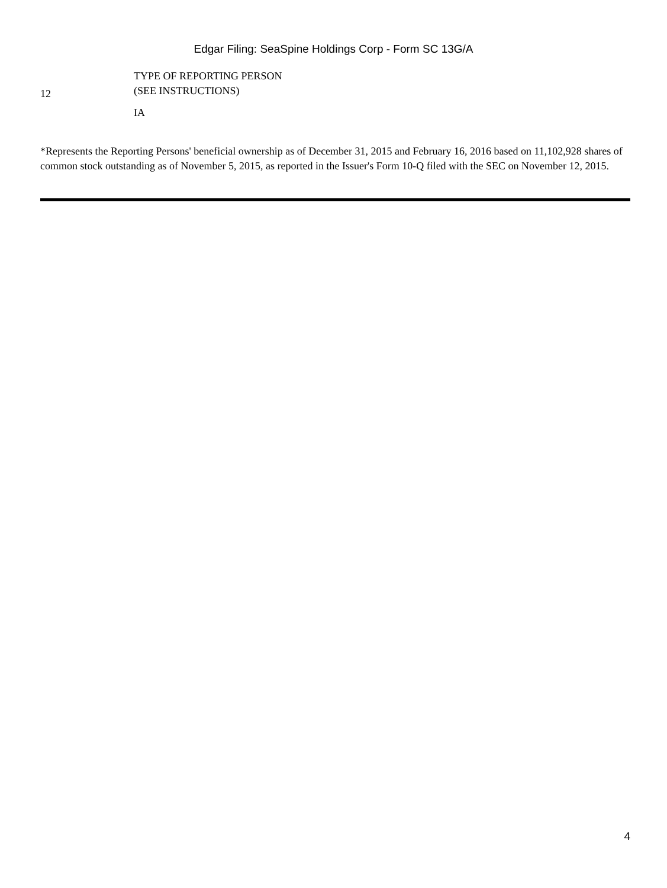Edgar Filing: SeaSpine Holdings Corp - Form SC 13G/A
| 12 | TYPE OF REPORTING PERSON (SEE INSTRUCTIONS) IA |
*Represents the Reporting Persons' beneficial ownership as of December 31, 2015 and February 16, 2016 based on 11,102,928 shares of common stock outstanding as of November 5, 2015, as reported in the Issuer's Form 10-Q filed with the SEC on November 12, 2015.
4